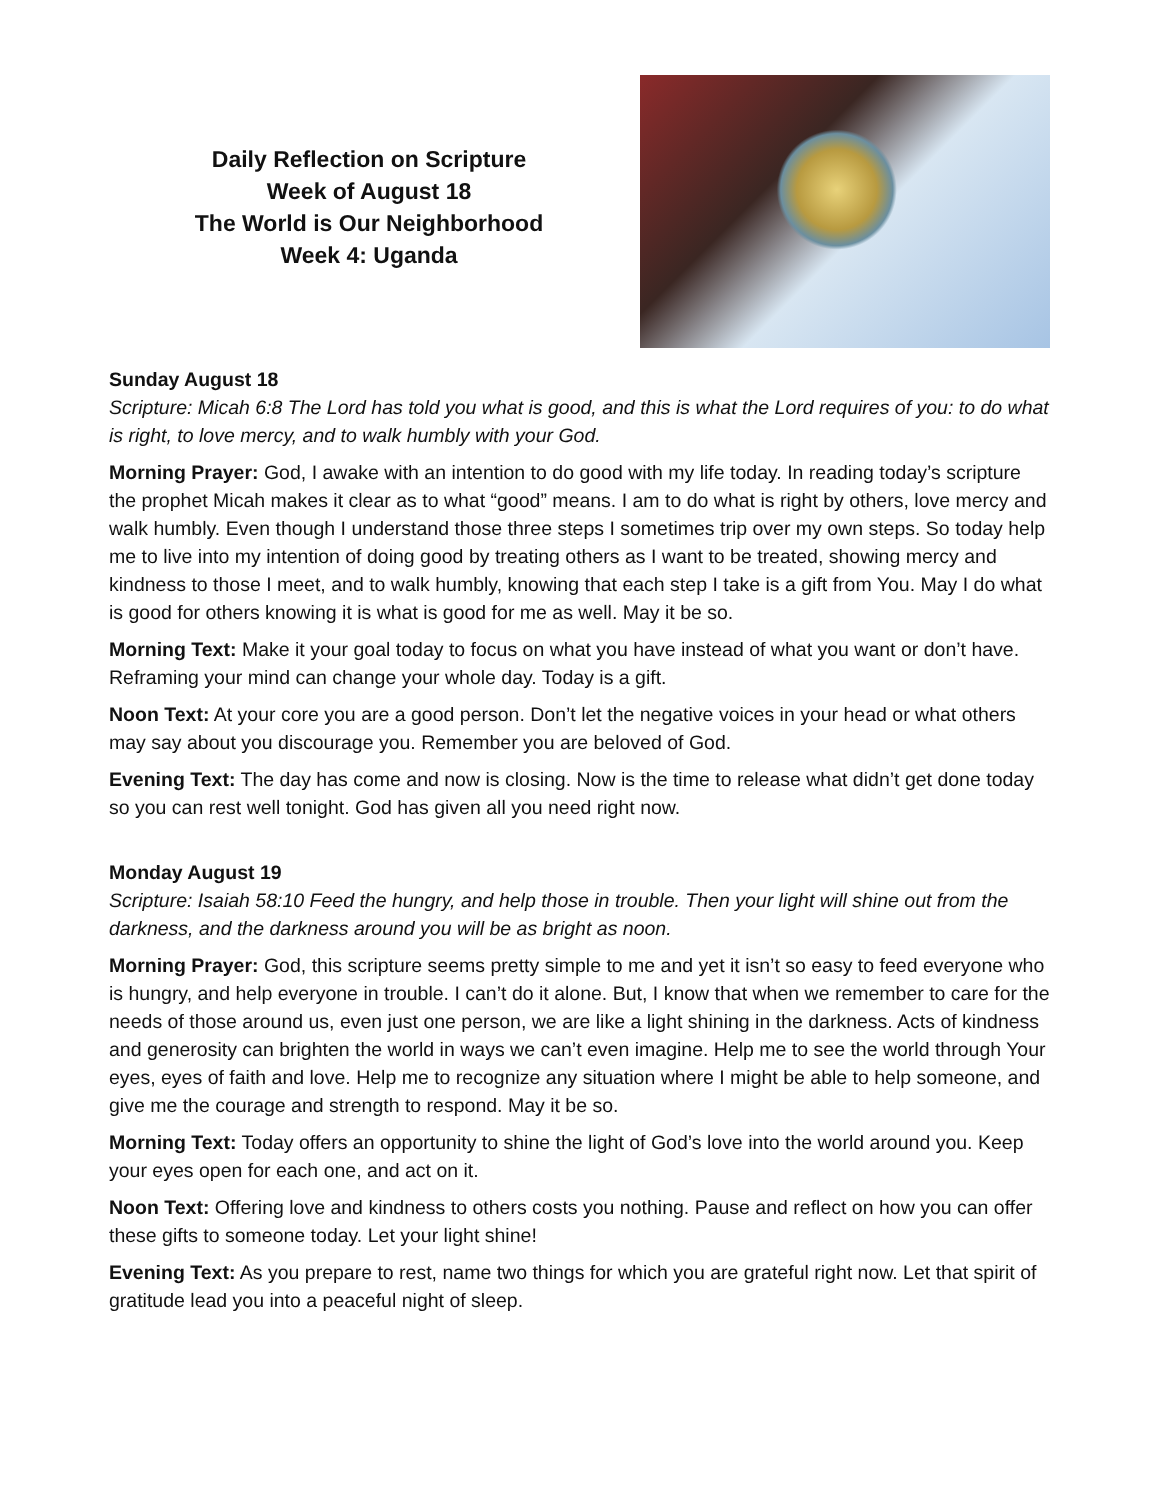Daily Reflection on Scripture
Week of August 18
The World is Our Neighborhood
Week 4: Uganda
Sunday August 18
Scripture: Micah 6:8 The Lord has told you what is good, and this is what the Lord requires of you: to do what is right, to love mercy, and to walk humbly with your God.
Morning Prayer: God, I awake with an intention to do good with my life today. In reading today’s scripture the prophet Micah makes it clear as to what “good” means. I am to do what is right by others, love mercy and walk humbly. Even though I understand those three steps I sometimes trip over my own steps. So today help me to live into my intention of doing good by treating others as I want to be treated, showing mercy and kindness to those I meet, and to walk humbly, knowing that each step I take is a gift from You. May I do what is good for others knowing it is what is good for me as well. May it be so.
Morning Text: Make it your goal today to focus on what you have instead of what you want or don’t have. Reframing your mind can change your whole day. Today is a gift.
Noon Text: At your core you are a good person. Don’t let the negative voices in your head or what others may say about you discourage you. Remember you are beloved of God.
Evening Text: The day has come and now is closing. Now is the time to release what didn’t get done today so you can rest well tonight. God has given all you need right now.
Monday August 19
Scripture: Isaiah 58:10 Feed the hungry, and help those in trouble. Then your light will shine out from the darkness, and the darkness around you will be as bright as noon.
Morning Prayer: God, this scripture seems pretty simple to me and yet it isn’t so easy to feed everyone who is hungry, and help everyone in trouble. I can’t do it alone. But, I know that when we remember to care for the needs of those around us, even just one person, we are like a light shining in the darkness. Acts of kindness and generosity can brighten the world in ways we can’t even imagine. Help me to see the world through Your eyes, eyes of faith and love. Help me to recognize any situation where I might be able to help someone, and give me the courage and strength to respond. May it be so.
Morning Text: Today offers an opportunity to shine the light of God’s love into the world around you. Keep your eyes open for each one, and act on it.
Noon Text: Offering love and kindness to others costs you nothing. Pause and reflect on how you can offer these gifts to someone today. Let your light shine!
Evening Text: As you prepare to rest, name two things for which you are grateful right now. Let that spirit of gratitude lead you into a peaceful night of sleep.